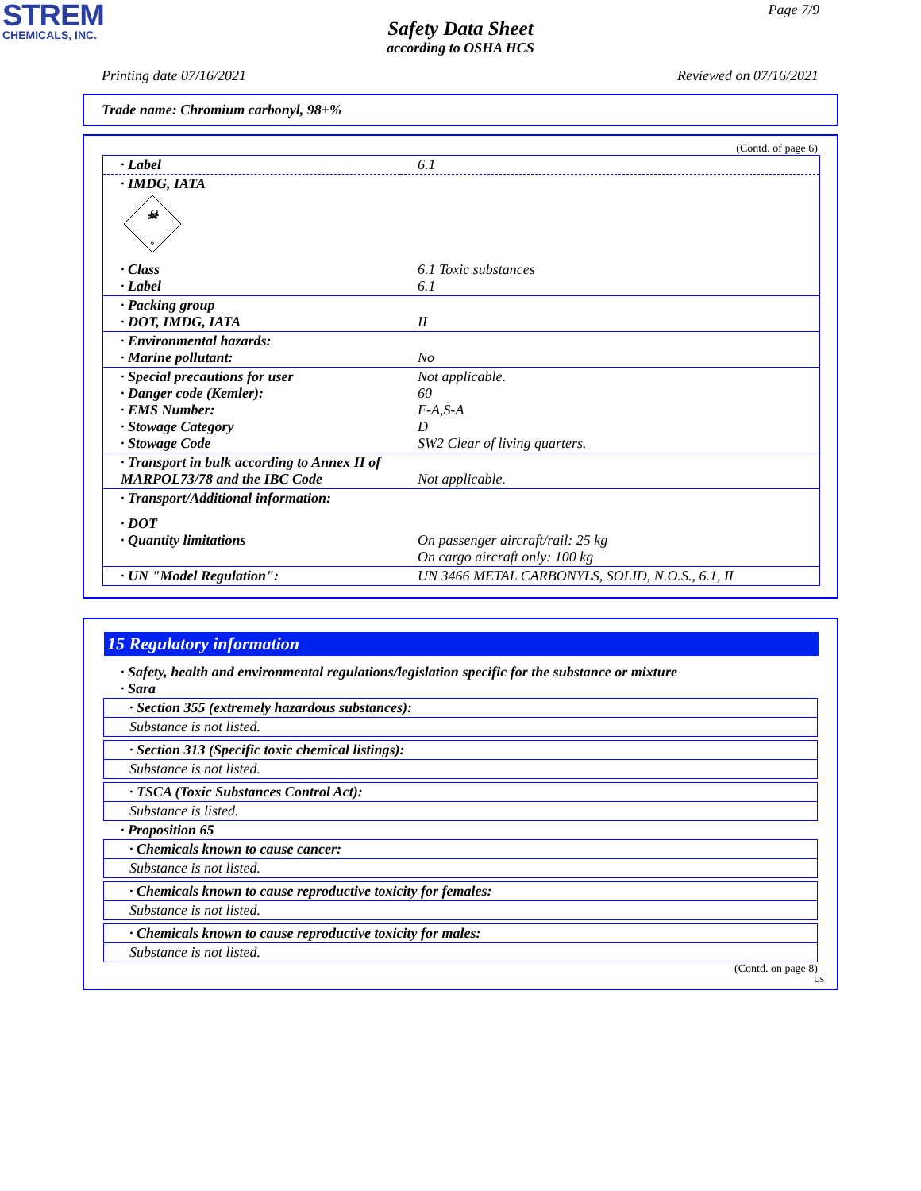STREM
CHEMICALS, INC.
Page 7/9
Safety Data Sheet
according to OSHA HCS
Printing date 07/16/2021 Reviewed on 07/16/2021
Trade name: Chromium carbonyl, 98+%
(Contd. of page 6)
| · Label | 6.1 |
| · IMDG, IATA ☠ 6 | |
| · Class · Label | 6.1 Toxic substances 6.1 |
| · Packing group · DOT, IMDG, IATA | II |
| · Environmental hazards: · Marine pollutant: | No |
| · Special precautions for user · Danger code (Kemler): · EMS Number: · Stowage Category · Stowage Code | Not applicable. 60 F-A,S-A D SW2 Clear of living quarters. |
| · Transport in bulk according to Annex II of MARPOL73/78 and the IBC Code | Not applicable. |
| · Transport/Additional information: | |
| · DOT · Quantity limitations | On passenger aircraft/rail: 25 kg On cargo aircraft only: 100 kg |
| · UN "Model Regulation": | UN 3466 METAL CARBONYLS, SOLID, N.O.S., 6.1, II |
15 Regulatory information
· Safety, health and environmental regulations/legislation specific for the substance or mixture
· Sara
· Section 355 (extremely hazardous substances):
Substance is not listed.
· Section 313 (Specific toxic chemical listings):
Substance is not listed.
· TSCA (Toxic Substances Control Act):
Substance is listed.
· Proposition 65
· Chemicals known to cause cancer:
Substance is not listed.
· Chemicals known to cause reproductive toxicity for females:
Substance is not listed.
· Chemicals known to cause reproductive toxicity for males:
Substance is not listed.
(Contd. on page 8)
US